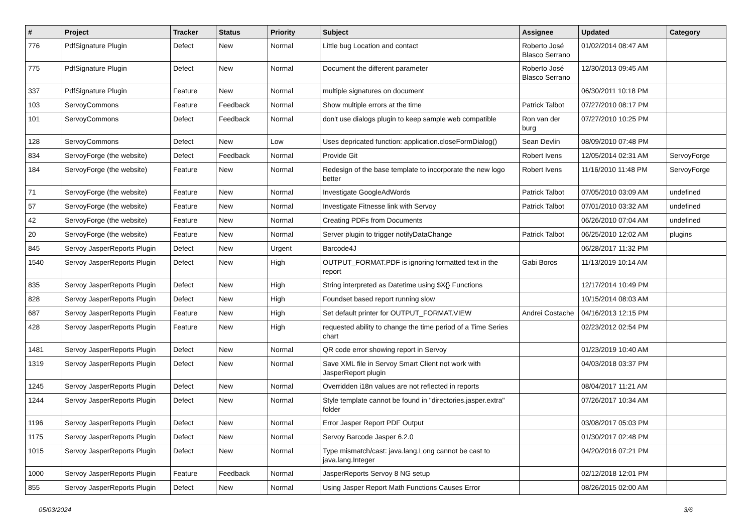| # | Project | Tracker | Status | Priority | Subject | Assignee | Updated | Category |
| --- | --- | --- | --- | --- | --- | --- | --- | --- |
| 776 | PdfSignature Plugin | Defect | New | Normal | Little bug Location and contact | Roberto José Blasco Serrano | 01/02/2014 08:47 AM | |
| 775 | PdfSignature Plugin | Defect | New | Normal | Document the different parameter | Roberto José Blasco Serrano | 12/30/2013 09:45 AM | |
| 337 | PdfSignature Plugin | Feature | New | Normal | multiple signatures on document | | 06/30/2011 10:18 PM | |
| 103 | ServoyCommons | Feature | Feedback | Normal | Show multiple errors at the time | Patrick Talbot | 07/27/2010 08:17 PM | |
| 101 | ServoyCommons | Defect | Feedback | Normal | don't use dialogs plugin to keep sample web compatible | Ron van der burg | 07/27/2010 10:25 PM | |
| 128 | ServoyCommons | Defect | New | Low | Uses depricated function: application.closeFormDialog() | Sean Devlin | 08/09/2010 07:48 PM | |
| 834 | ServoyForge (the website) | Defect | Feedback | Normal | Provide Git | Robert Ivens | 12/05/2014 02:31 AM | ServoyForge |
| 184 | ServoyForge (the website) | Feature | New | Normal | Redesign of the base template to incorporate the new logo better | Robert Ivens | 11/16/2010 11:48 PM | ServoyForge |
| 71 | ServoyForge (the website) | Feature | New | Normal | Investigate GoogleAdWords | Patrick Talbot | 07/05/2010 03:09 AM | undefined |
| 57 | ServoyForge (the website) | Feature | New | Normal | Investigate Fitnesse link with Servoy | Patrick Talbot | 07/01/2010 03:32 AM | undefined |
| 42 | ServoyForge (the website) | Feature | New | Normal | Creating PDFs from Documents | | 06/26/2010 07:04 AM | undefined |
| 20 | ServoyForge (the website) | Feature | New | Normal | Server plugin to trigger notifyDataChange | Patrick Talbot | 06/25/2010 12:02 AM | plugins |
| 845 | Servoy JasperReports Plugin | Defect | New | Urgent | Barcode4J | | 06/28/2017 11:32 PM | |
| 1540 | Servoy JasperReports Plugin | Defect | New | High | OUTPUT_FORMAT.PDF is ignoring formatted text in the report | Gabi Boros | 11/13/2019 10:14 AM | |
| 835 | Servoy JasperReports Plugin | Defect | New | High | String interpreted as Datetime using $X{} Functions | | 12/17/2014 10:49 PM | |
| 828 | Servoy JasperReports Plugin | Defect | New | High | Foundset based report running slow | | 10/15/2014 08:03 AM | |
| 687 | Servoy JasperReports Plugin | Feature | New | High | Set default printer for OUTPUT_FORMAT.VIEW | Andrei Costache | 04/16/2013 12:15 PM | |
| 428 | Servoy JasperReports Plugin | Feature | New | High | requested ability to change the time period of a Time Series chart | | 02/23/2012 02:54 PM | |
| 1481 | Servoy JasperReports Plugin | Defect | New | Normal | QR code error showing report in Servoy | | 01/23/2019 10:40 AM | |
| 1319 | Servoy JasperReports Plugin | Defect | New | Normal | Save XML file in Servoy Smart Client not work with JasperReport plugin | | 04/03/2018 03:37 PM | |
| 1245 | Servoy JasperReports Plugin | Defect | New | Normal | Overridden i18n values are not reflected in reports | | 08/04/2017 11:21 AM | |
| 1244 | Servoy JasperReports Plugin | Defect | New | Normal | Style template cannot be found in "directories.jasper.extra" folder | | 07/26/2017 10:34 AM | |
| 1196 | Servoy JasperReports Plugin | Defect | New | Normal | Error Jasper Report PDF Output | | 03/08/2017 05:03 PM | |
| 1175 | Servoy JasperReports Plugin | Defect | New | Normal | Servoy Barcode Jasper 6.2.0 | | 01/30/2017 02:48 PM | |
| 1015 | Servoy JasperReports Plugin | Defect | New | Normal | Type mismatch/cast: java.lang.Long cannot be cast to java.lang.Integer | | 04/20/2016 07:21 PM | |
| 1000 | Servoy JasperReports Plugin | Feature | Feedback | Normal | JasperReports Servoy 8 NG setup | | 02/12/2018 12:01 PM | |
| 855 | Servoy JasperReports Plugin | Defect | New | Normal | Using Jasper Report Math Functions Causes Error | | 08/26/2015 02:00 AM | |
05/03/2024 3/6